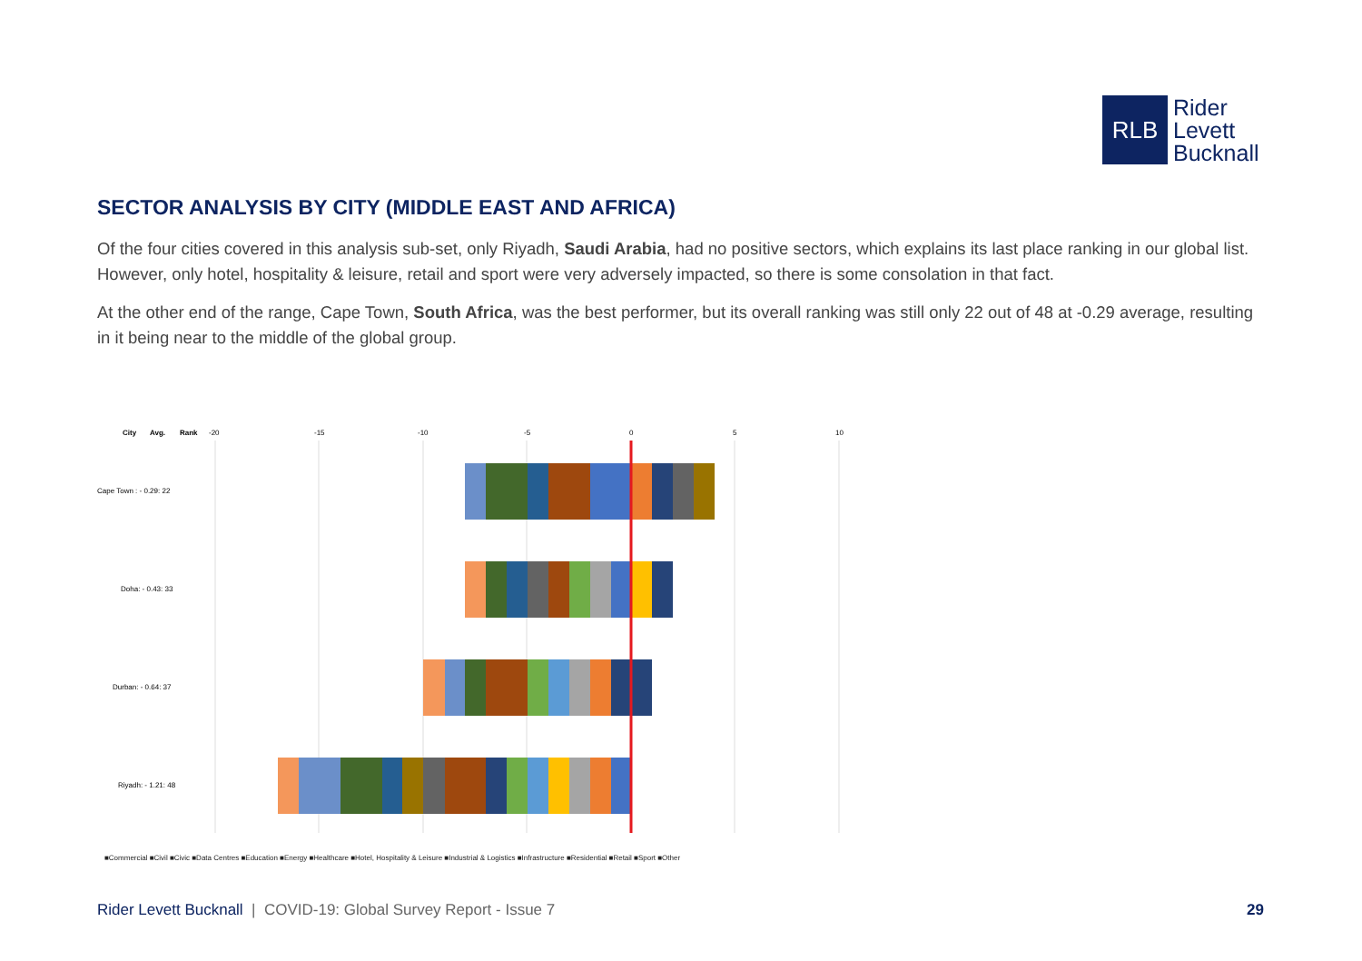RLB
Rider
Levett
Bucknall
SECTOR ANALYSIS BY CITY (MIDDLE EAST AND AFRICA)
Of the four cities covered in this analysis sub-set, only Riyadh, Saudi Arabia, had no positive sectors, which explains its last place ranking in our global list. However, only hotel, hospitality & leisure, retail and sport were very adversely impacted, so there is some consolation in that fact.
At the other end of the range, Cape Town, South Africa, was the best performer, but its overall ranking was still only 22 out of 48 at -0.29 average, resulting in it being near to the middle of the global group.
City
Avg.
Rank
-20
-15
-10
-5
0
5
10
Cape Town : - 0.29: 22
Doha: - 0.43: 33
Durban: - 0.64: 37
Riyadh: - 1.21: 48
■Commercial ■Civil ■Civic ■Data Centres ■Education ■Energy ■Healthcare ■Hotel, Hospitality & Leisure ■Industrial & Logistics ■Infrastructure ■Residential ■Retail ■Sport ■Other
Rider Levett Bucknall | COVID-19: Global Survey Report - Issue 7
29